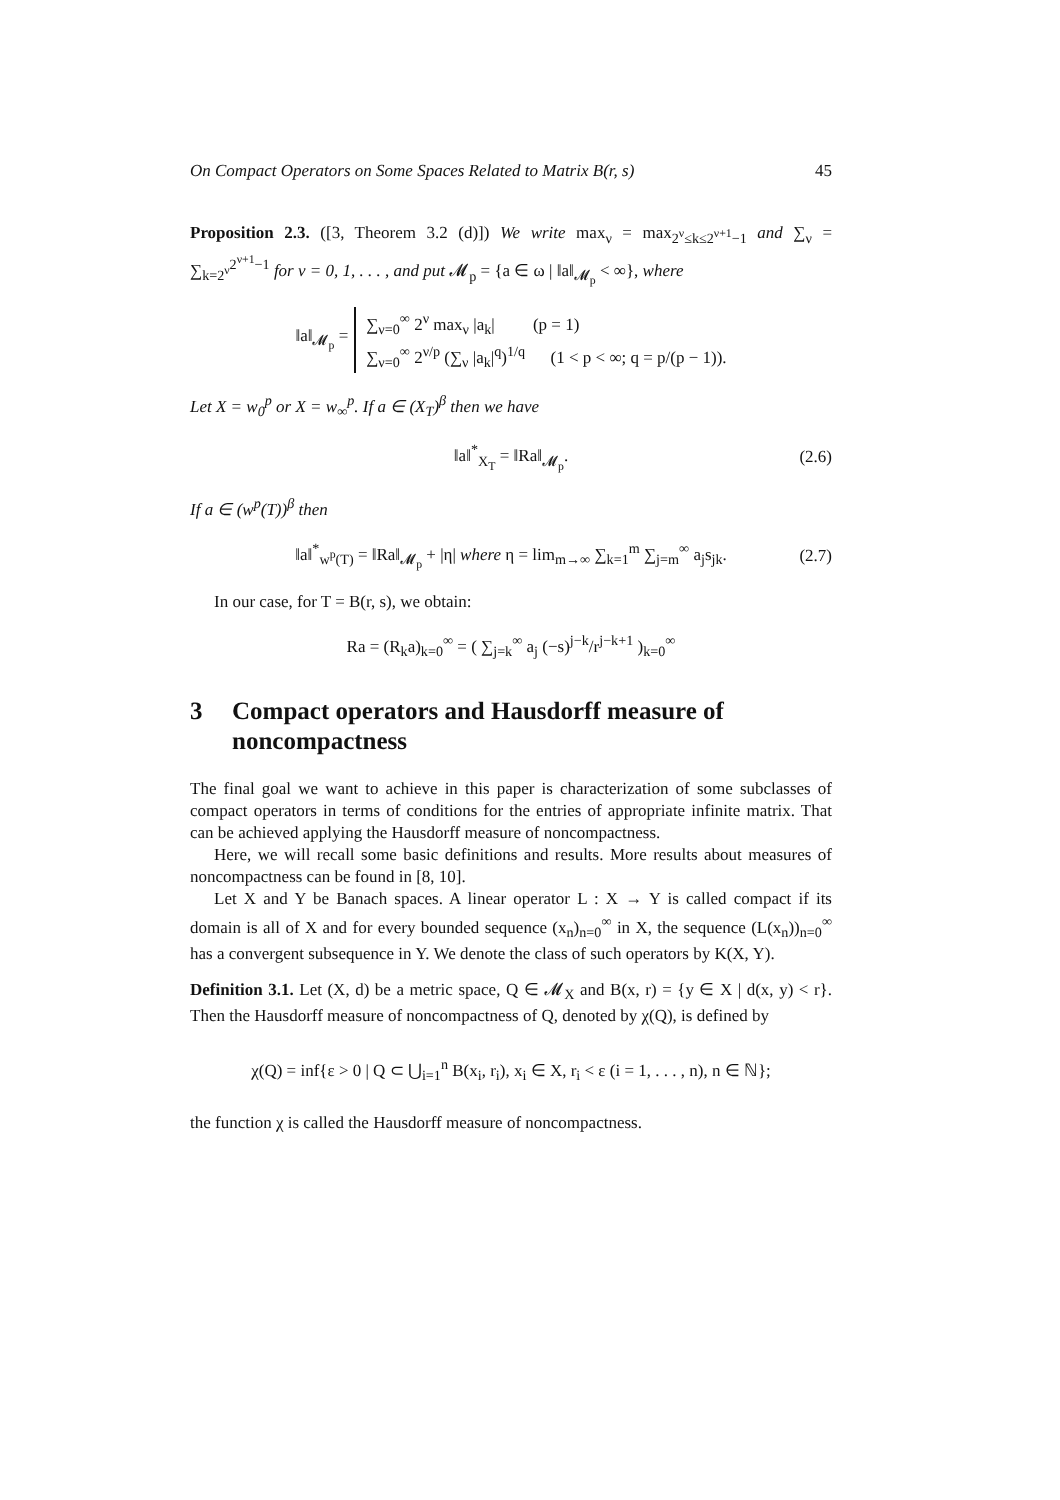On Compact Operators on Some Spaces Related to Matrix B(r, s) 45
Proposition 2.3. ([3, Theorem 3.2 (d)]) We write max<sub>ν</sub> = max<sub>2<sup>ν</sup>≤k≤2<sup>ν+1</sup>−1</sub> and ∑<sub>ν</sub> = ∑<sub>k=2<sup>ν</sup></sub><sup>2<sup>ν+1</sup>−1</sup> for ν = 0, 1, . . . , and put 𝓜<sub>p</sub> = {a ∈ ω | ‖a‖<sub>𝓜<sub>p</sub></sub> < ∞}, where
‖a‖<sub>𝓜<sub>p</sub></sub> = ∑<sub>ν=0</sub><sup>∞</sup> 2<sup>ν</sup> max<sub>ν</sub> |a<sub>k</sub>| (p = 1)
∑<sub>ν=0</sub><sup>∞</sup> 2<sup>ν/p</sup> (∑<sub>ν</sub> |a<sub>k</sub>|<sup>q</sup>)<sup>1/q</sup> (1 < p < ∞; q = p/(p − 1)).
Let X = w<sub>0</sub><sup>p</sup> or X = w<sub>∞</sub><sup>p</sup>. If a ∈ (X<sub>T</sub>)<sup>β</sup> then we have
‖a‖<sup>*</sup><sub>X<sub>T</sub></sub> = ‖Ra‖<sub>𝓜<sub>p</sub></sub>. (2.6)
If a ∈ (w<sup>p</sup>(T))<sup>β</sup> then
‖a‖<sup>*</sup><sub>w<sup>p</sup>(T)</sub> = ‖Ra‖<sub>𝓜<sub>p</sub></sub> + |η| where η = lim<sub>m→∞</sub> ∑<sub>k=1</sub><sup>m</sup> ∑<sub>j=m</sub><sup>∞</sup> a<sub>j</sub>s<sub>jk</sub>. (2.7)
In our case, for T = B(r, s), we obtain:
Ra = (R<sub>k</sub>a)<sub>k=0</sub><sup>∞</sup> = ( ∑<sub>j=k</sub><sup>∞</sup> a<sub>j</sub> (−s)<sup>j−k</sup>/r<sup>j−k+1</sup> )<sub>k=0</sub><sup>∞</sup>
3 Compact operators and Hausdorff measure of noncompactness
The final goal we want to achieve in this paper is characterization of some subclasses of compact operators in terms of conditions for the entries of appropriate infinite matrix. That can be achieved applying the Hausdorff measure of noncompactness.
Here, we will recall some basic definitions and results. More results about measures of noncompactness can be found in [8, 10].
Let X and Y be Banach spaces. A linear operator L : X → Y is called compact if its domain is all of X and for every bounded sequence (x<sub>n</sub>)<sub>n=0</sub><sup>∞</sup> in X, the sequence (L(x<sub>n</sub>))<sub>n=0</sub><sup>∞</sup> has a convergent subsequence in Y. We denote the class of such operators by K(X, Y).
Definition 3.1. Let (X, d) be a metric space, Q ∈ 𝓜<sub>X</sub> and B(x, r) = {y ∈ X | d(x, y) < r}. Then the Hausdorff measure of noncompactness of Q, denoted by χ(Q), is defined by
χ(Q) = inf{ε > 0 | Q ⊂ ⋃<sub>i=1</sub><sup>n</sup> B(x<sub>i</sub>, r<sub>i</sub>), x<sub>i</sub> ∈ X, r<sub>i</sub> < ε (i = 1, . . . , n), n ∈ ℕ};
the function χ is called the Hausdorff measure of noncompactness.